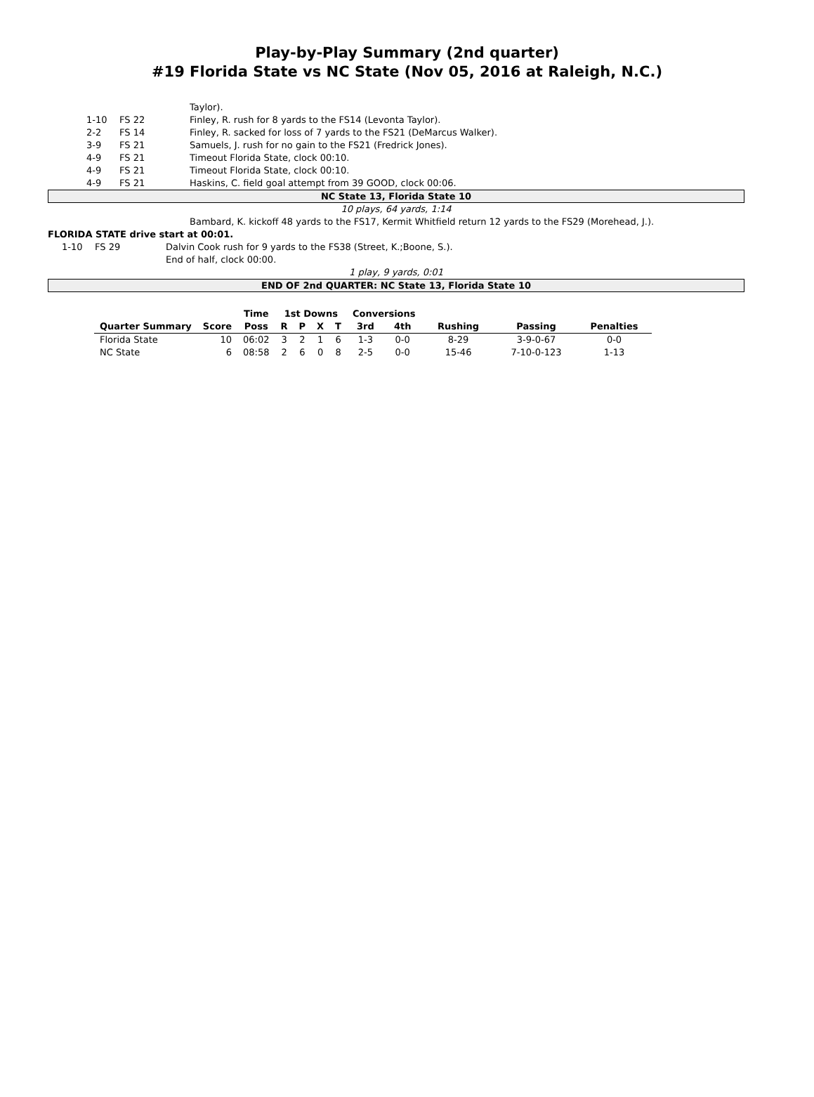Play-by-Play Summary (2nd quarter)
#19 Florida State vs NC State (Nov 05, 2016 at Raleigh, N.C.)
| | | | Taylor). |
| | 1-10 | FS 22 | Finley, R. rush for 8 yards to the FS14 (Levonta Taylor). |
| | 2-2 | FS 14 | Finley, R. sacked for loss of 7 yards to the FS21 (DeMarcus Walker). |
| | 3-9 | FS 21 | Samuels, J. rush for no gain to the FS21 (Fredrick Jones). |
| | 4-9 | FS 21 | Timeout Florida State, clock 00:10. |
| | 4-9 | FS 21 | Timeout Florida State, clock 00:10. |
| | 4-9 | FS 21 | Haskins, C. field goal attempt from 39 GOOD, clock 00:06. |
NC State 13, Florida State 10
10 plays, 64 yards, 1:14
Bambard, K. kickoff 48 yards to the FS17, Kermit Whitfield return 12 yards to the FS29 (Morehead, J.).
FLORIDA STATE drive start at 00:01.
| | 1-10 | FS 29 | Dalvin Cook rush for 9 yards to the FS38 (Street, K.;Boone, S.). |
| | | | End of half, clock 00:00. |
1 play, 9 yards, 0:01
END OF 2nd QUARTER: NC State 13, Florida State 10
| | | Time | 1st Downs | | | | Conversions | | | | |
| --- | --- | --- | --- | --- | --- | --- | --- | --- | --- | --- | --- |
| Quarter Summary | Score | Poss | R | P | X | T | 3rd | 4th | Rushing | Passing | Penalties |
| Florida State | 10 | 06:02 | 3 | 2 | 1 | 6 | 1-3 | 0-0 | 8-29 | 3-9-0-67 | 0-0 |
| NC State | 6 | 08:58 | 2 | 6 | 0 | 8 | 2-5 | 0-0 | 15-46 | 7-10-0-123 | 1-13 |